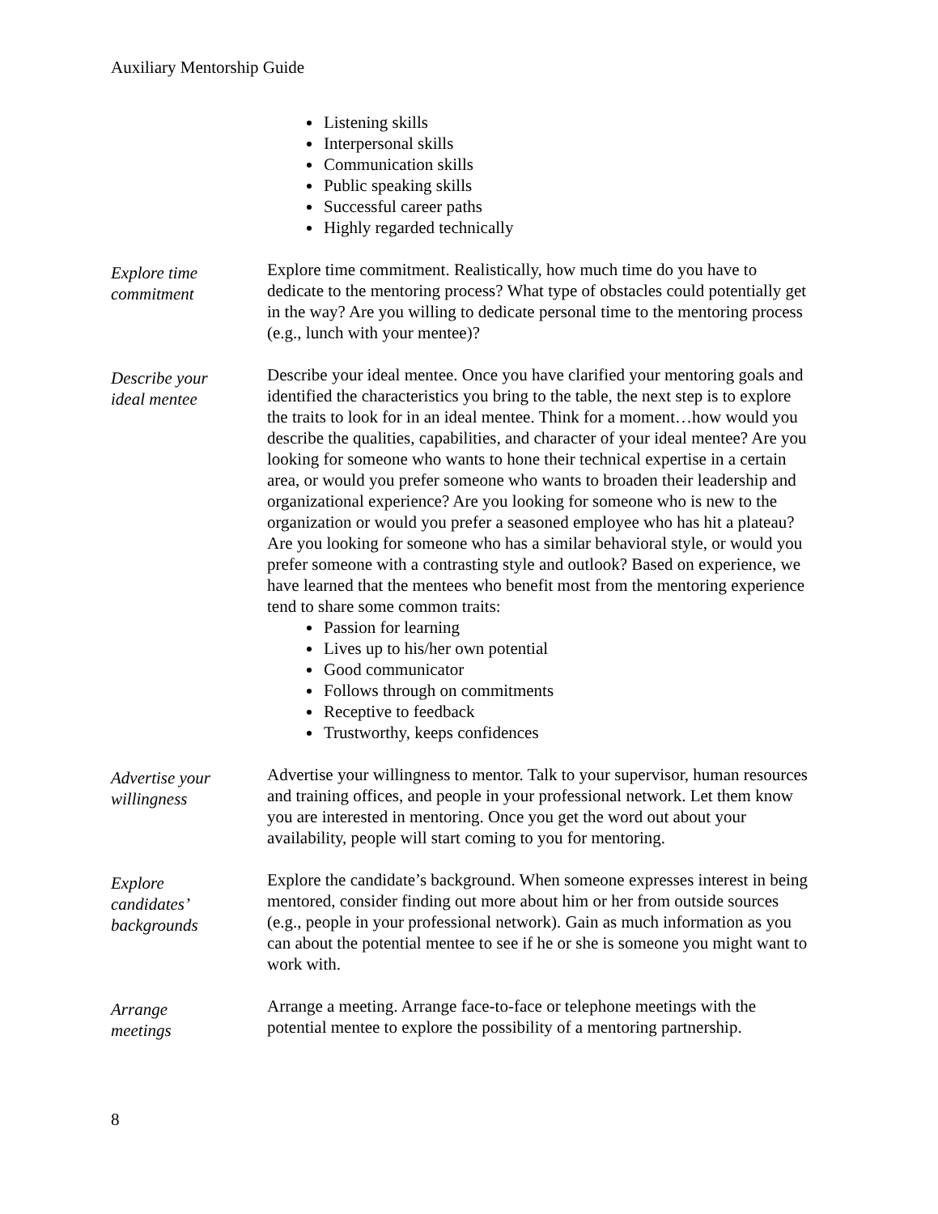Auxiliary Mentorship Guide
Listening skills
Interpersonal skills
Communication skills
Public speaking skills
Successful career paths
Highly regarded technically
Explore time
commitment
Explore time commitment. Realistically, how much time do you have to dedicate to the mentoring process? What type of obstacles could potentially get in the way? Are you willing to dedicate personal time to the mentoring process (e.g., lunch with your mentee)?
Describe your
ideal mentee
Describe your ideal mentee. Once you have clarified your mentoring goals and identified the characteristics you bring to the table, the next step is to explore the traits to look for in an ideal mentee. Think for a moment…how would you describe the qualities, capabilities, and character of your ideal mentee? Are you looking for someone who wants to hone their technical expertise in a certain area, or would you prefer someone who wants to broaden their leadership and organizational experience? Are you looking for someone who is new to the organization or would you prefer a seasoned employee who has hit a plateau? Are you looking for someone who has a similar behavioral style, or would you prefer someone with a contrasting style and outlook? Based on experience, we have learned that the mentees who benefit most from the mentoring experience tend to share some common traits:
Passion for learning
Lives up to his/her own potential
Good communicator
Follows through on commitments
Receptive to feedback
Trustworthy, keeps confidences
Advertise your
willingness
Advertise your willingness to mentor. Talk to your supervisor, human resources and training offices, and people in your professional network. Let them know you are interested in mentoring. Once you get the word out about your availability, people will start coming to you for mentoring.
Explore
candidates’
backgrounds
Explore the candidate’s background. When someone expresses interest in being mentored, consider finding out more about him or her from outside sources (e.g., people in your professional network). Gain as much information as you can about the potential mentee to see if he or she is someone you might want to work with.
Arrange
meetings
Arrange a meeting. Arrange face-to-face or telephone meetings with the potential mentee to explore the possibility of a mentoring partnership.
8